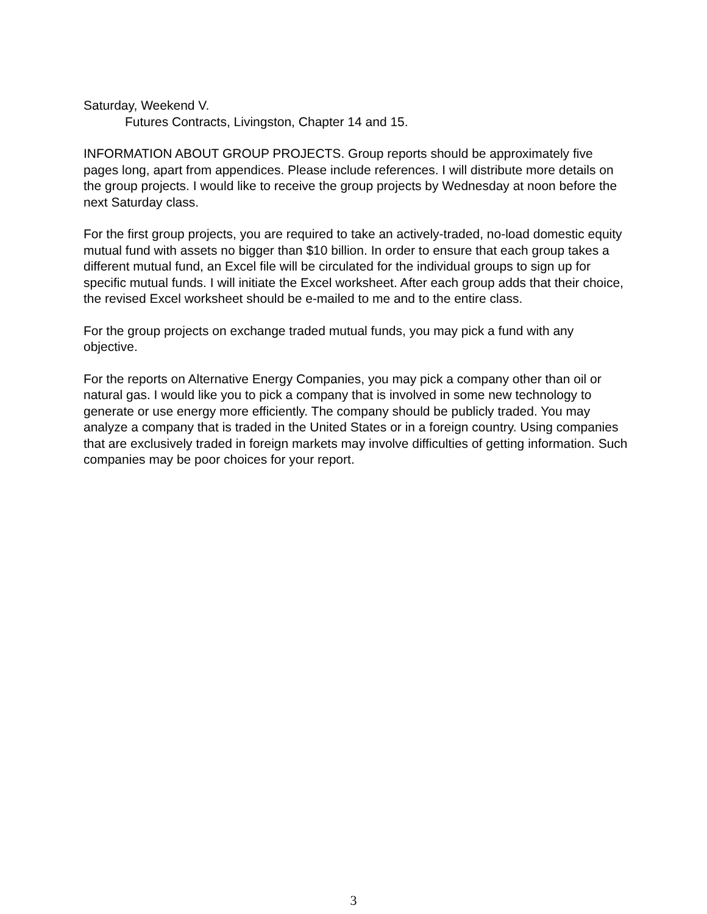Saturday, Weekend V.
Futures Contracts, Livingston, Chapter 14 and 15.
INFORMATION ABOUT GROUP PROJECTS. Group reports should be approximately five pages long, apart from appendices. Please include references. I will distribute more details on the group projects. I would like to receive the group projects by Wednesday at noon before the next Saturday class.
For the first group projects, you are required to take an actively-traded, no-load domestic equity mutual fund with assets no bigger than $10 billion. In order to ensure that each group takes a different mutual fund, an Excel file will be circulated for the individual groups to sign up for specific mutual funds. I will initiate the Excel worksheet. After each group adds that their choice, the revised Excel worksheet should be e-mailed to me and to the entire class.
For the group projects on exchange traded mutual funds, you may pick a fund with any objective.
For the reports on Alternative Energy Companies, you may pick a company other than oil or natural gas. I would like you to pick a company that is involved in some new technology to generate or use energy more efficiently. The company should be publicly traded. You may analyze a company that is traded in the United States or in a foreign country. Using companies that are exclusively traded in foreign markets may involve difficulties of getting information. Such companies may be poor choices for your report.
3